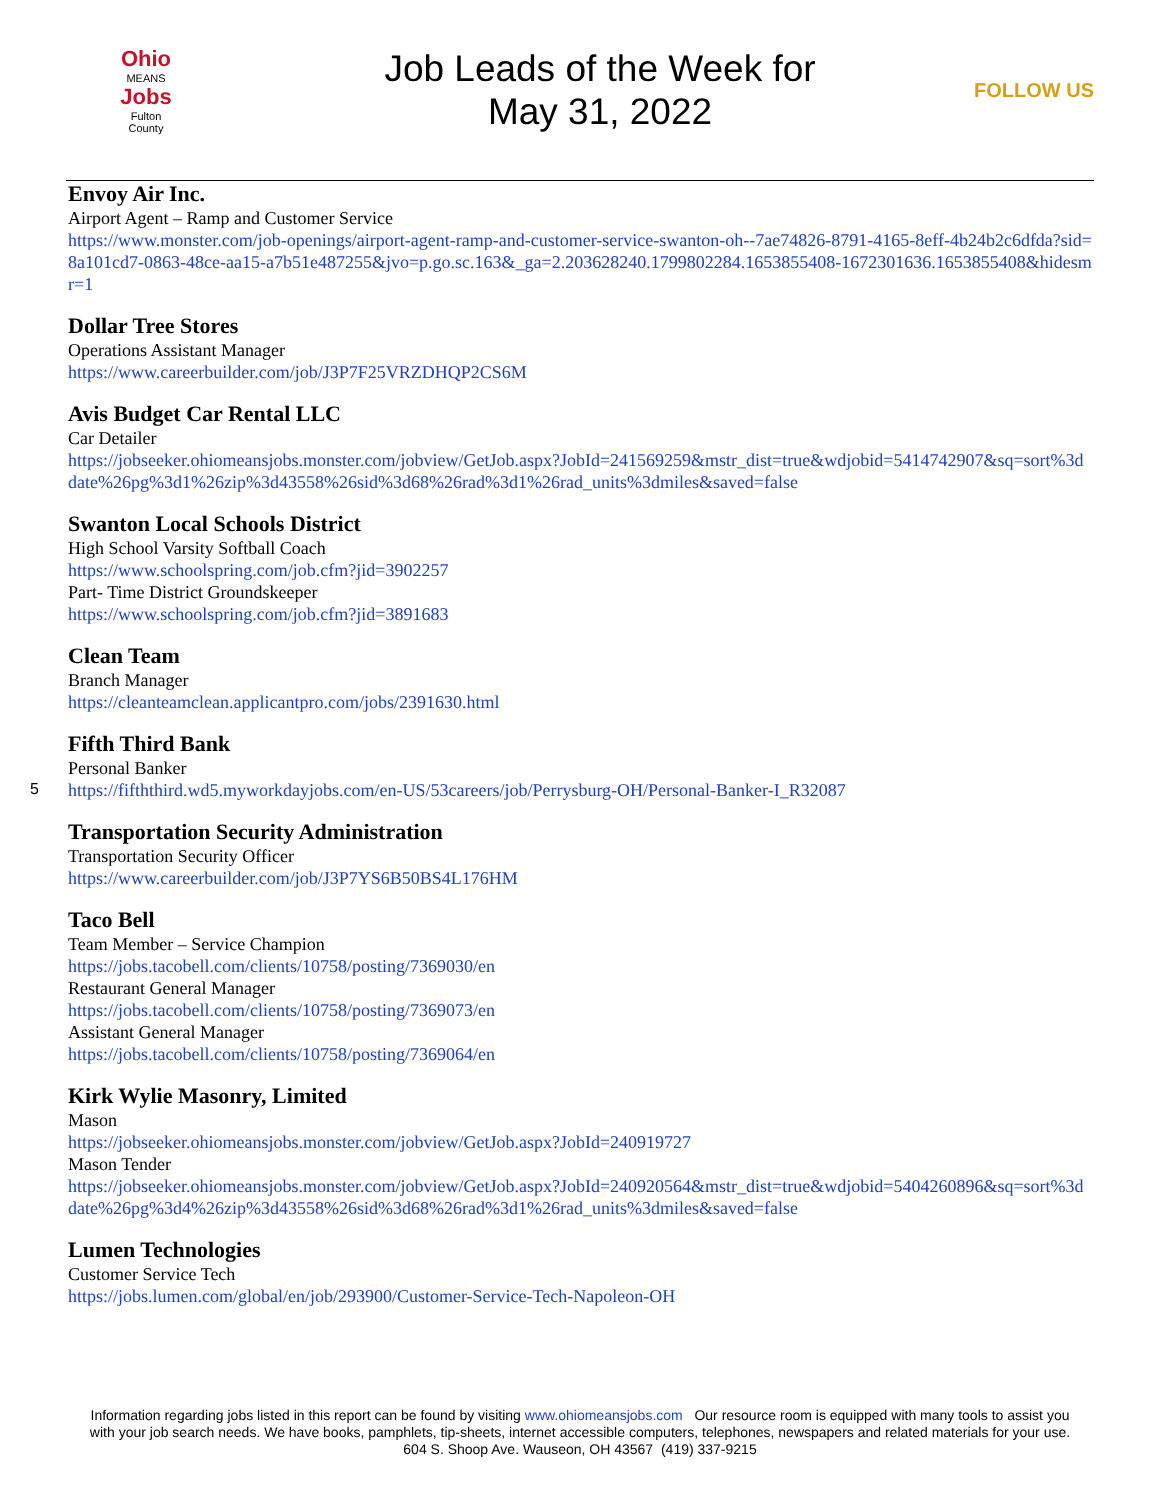Ohio
MEANS
Jobs
Fulton
County
Job Leads of the Week for
May 31, 2022
FOLLOW US
Envoy Air Inc.
Airport Agent – Ramp and Customer Service
https://www.monster.com/job-openings/airport-agent-ramp-and-customer-service-swanton-oh--7ae74826-8791-4165-8eff-4b24b2c6dfda?sid=8a101cd7-0863-48ce-aa15-a7b51e487255&jvo=p.go.sc.163&_ga=2.203628240.1799802284.1653855408-1672301636.1653855408&hidesmr=1
Dollar Tree Stores
Operations Assistant Manager
https://www.careerbuilder.com/job/J3P7F25VRZDHQP2CS6M
Avis Budget Car Rental LLC
Car Detailer
https://jobseeker.ohiomeansjobs.monster.com/jobview/GetJob.aspx?JobId=241569259&mstr_dist=true&wdjobid=5414742907&sq=sort%3ddate%26pg%3d1%26zip%3d43558%26sid%3d68%26rad%3d1%26rad_units%3dmiles&saved=false
Swanton Local Schools District
High School Varsity Softball Coach
https://www.schoolspring.com/job.cfm?jid=3902257
Part- Time District Groundskeeper
https://www.schoolspring.com/job.cfm?jid=3891683
Clean Team
Branch Manager
https://cleanteamclean.applicantpro.com/jobs/2391630.html
Fifth Third Bank
Personal Banker
https://fifththird.wd5.myworkdayjobs.com/en-US/53careers/job/Perrysburg-OH/Personal-Banker-I_R32087
Transportation Security Administration
Transportation Security Officer
https://www.careerbuilder.com/job/J3P7YS6B50BS4L176HM
Taco Bell
Team Member – Service Champion
https://jobs.tacobell.com/clients/10758/posting/7369030/en
Restaurant General Manager
https://jobs.tacobell.com/clients/10758/posting/7369073/en
Assistant General Manager
https://jobs.tacobell.com/clients/10758/posting/7369064/en
Kirk Wylie Masonry, Limited
Mason
https://jobseeker.ohiomeansjobs.monster.com/jobview/GetJob.aspx?JobId=240919727
Mason Tender
https://jobseeker.ohiomeansjobs.monster.com/jobview/GetJob.aspx?JobId=240920564&mstr_dist=true&wdjobid=5404260896&sq=sort%3ddate%26pg%3d4%26zip%3d43558%26sid%3d68%26rad%3d1%26rad_units%3dmiles&saved=false
Lumen Technologies
Customer Service Tech
https://jobs.lumen.com/global/en/job/293900/Customer-Service-Tech-Napoleon-OH
5
Information regarding jobs listed in this report can be found by visiting www.ohiomeansjobs.com Our resource room is equipped with many tools to assist you with your job search needs. We have books, pamphlets, tip-sheets, internet accessible computers, telephones, newspapers and related materials for your use. 604 S. Shoop Ave. Wauseon, OH 43567 (419) 337-9215